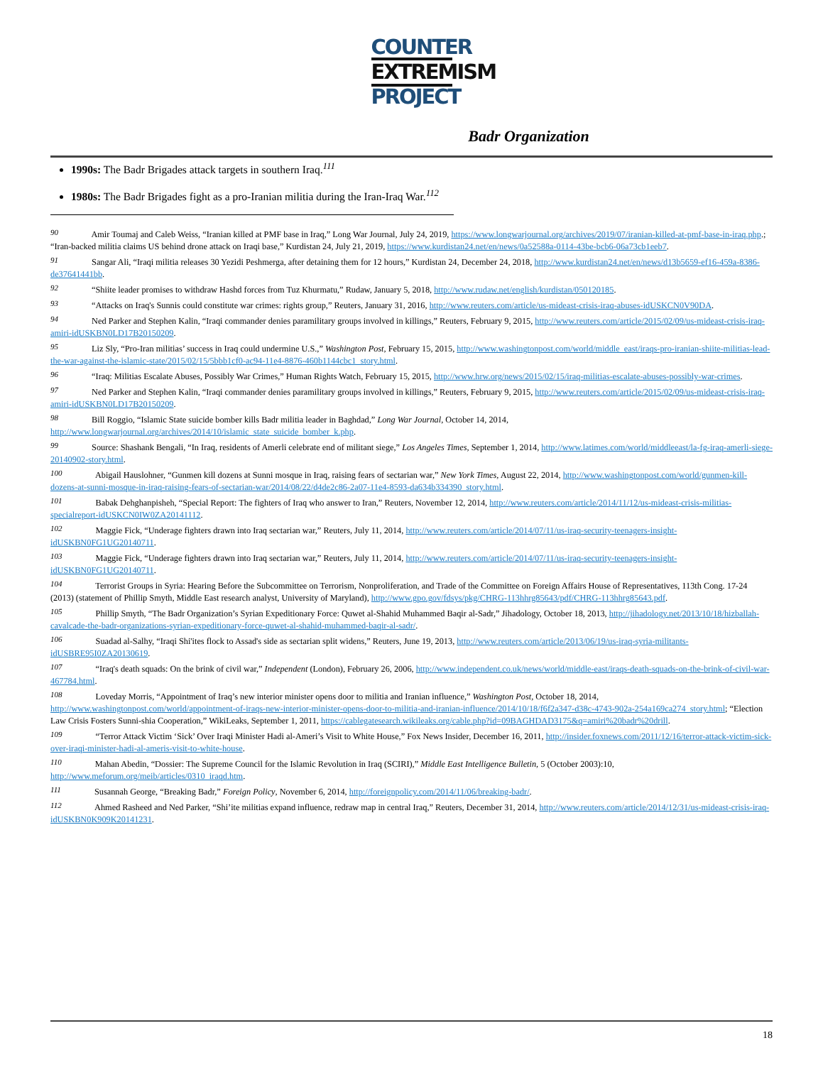COUNTER
EXTREMISM
PROJECT
Badr Organization
1990s: The Badr Brigades attack targets in southern Iraq.<sup>111</sup>
1980s: The Badr Brigades fight as a pro-Iranian militia during the Iran-Iraq War.<sup>112</sup>
<sup>90</sup> Amir Toumaj and Caleb Weiss, “Iranian killed at PMF base in Iraq,” Long War Journal, July 24, 2019, https://www.longwarjournal.org/archives/2019/07/iranian-killed-at-pmf-base-in-iraq.php.; “Iran-backed militia claims US behind drone attack on Iraqi base,” Kurdistan 24, July 21, 2019, https://www.kurdistan24.net/en/news/0a52588a-0114-43be-bcb6-06a73cb1eeb7.
<sup>91</sup> Sangar Ali, “Iraqi militia releases 30 Yezidi Peshmerga, after detaining them for 12 hours,” Kurdistan 24, December 24, 2018, http://www.kurdistan24.net/en/news/d13b5659-ef16-459a-8386-de37641441bb.
<sup>92</sup> “Shiite leader promises to withdraw Hashd forces from Tuz Khurmatu,” Rudaw, January 5, 2018, http://www.rudaw.net/english/kurdistan/050120185.
<sup>93</sup> “Attacks on Iraq's Sunnis could constitute war crimes: rights group,” Reuters, January 31, 2016, http://www.reuters.com/article/us-mideast-crisis-iraq-abuses-idUSKCN0V90DA.
<sup>94</sup> Ned Parker and Stephen Kalin, “Iraqi commander denies paramilitary groups involved in killings,” Reuters, February 9, 2015, http://www.reuters.com/article/2015/02/09/us-mideast-crisis-iraq-amiri-idUSKBN0LD17B20150209.
<sup>95</sup> Liz Sly, “Pro-Iran militias’ success in Iraq could undermine U.S.,” Washington Post, February 15, 2015, http://www.washingtonpost.com/world/middle_east/iraqs-pro-iranian-shiite-militias-lead-the-war-against-the-islamic-state/2015/02/15/5bbb1cf0-ac94-11e4-8876-460b1144cbc1_story.html.
<sup>96</sup> “Iraq: Militias Escalate Abuses, Possibly War Crimes,” Human Rights Watch, February 15, 2015, http://www.hrw.org/news/2015/02/15/iraq-militias-escalate-abuses-possibly-war-crimes.
<sup>97</sup> Ned Parker and Stephen Kalin, “Iraqi commander denies paramilitary groups involved in killings,” Reuters, February 9, 2015, http://www.reuters.com/article/2015/02/09/us-mideast-crisis-iraq-amiri-idUSKBN0LD17B20150209.
<sup>98</sup> Bill Roggio, “Islamic State suicide bomber kills Badr militia leader in Baghdad,” Long War Journal, October 14, 2014, http://www.longwarjournal.org/archives/2014/10/islamic_state_suicide_bomber_k.php.
<sup>99</sup> Source: Shashank Bengali, “In Iraq, residents of Amerli celebrate end of militant siege,” Los Angeles Times, September 1, 2014, http://www.latimes.com/world/middleeast/la-fg-iraq-amerli-siege-20140902-story.html.
<sup>100</sup> Abigail Hauslohner, “Gunmen kill dozens at Sunni mosque in Iraq, raising fears of sectarian war,” New York Times, August 22, 2014, http://www.washingtonpost.com/world/gunmen-kill-dozens-at-sunni-mosque-in-iraq-raising-fears-of-sectarian-war/2014/08/22/d4de2c86-2a07-11e4-8593-da634b334390_story.html.
<sup>101</sup> Babak Dehghanpisheh, “Special Report: The fighters of Iraq who answer to Iran,” Reuters, November 12, 2014, http://www.reuters.com/article/2014/11/12/us-mideast-crisis-militias-specialreport-idUSKCN0IW0ZA20141112.
<sup>102</sup> Maggie Fick, “Underage fighters drawn into Iraq sectarian war,” Reuters, July 11, 2014, http://www.reuters.com/article/2014/07/11/us-iraq-security-teenagers-insight-idUSKBN0FG1UG20140711.
<sup>103</sup> Maggie Fick, “Underage fighters drawn into Iraq sectarian war,” Reuters, July 11, 2014, http://www.reuters.com/article/2014/07/11/us-iraq-security-teenagers-insight-idUSKBN0FG1UG20140711.
<sup>104</sup> Terrorist Groups in Syria: Hearing Before the Subcommittee on Terrorism, Nonproliferation, and Trade of the Committee on Foreign Affairs House of Representatives, 113th Cong. 17-24 (2013) (statement of Phillip Smyth, Middle East research analyst, University of Maryland), http://www.gpo.gov/fdsys/pkg/CHRG-113hhrg85643/pdf/CHRG-113hhrg85643.pdf.
<sup>105</sup> Phillip Smyth, “The Badr Organization’s Syrian Expeditionary Force: Quwet al-Shahid Muhammed Baqir al-Sadr,” Jihadology, October 18, 2013, http://jihadology.net/2013/10/18/hizballah-cavalcade-the-badr-organizations-syrian-expeditionary-force-quwet-al-shahid-muhammed-baqir-al-sadr/.
<sup>106</sup> Suadad al-Salhy, “Iraqi Shi'ites flock to Assad's side as sectarian split widens,” Reuters, June 19, 2013, http://www.reuters.com/article/2013/06/19/us-iraq-syria-militants-idUSBRE95I0ZA20130619.
<sup>107</sup> “Iraq's death squads: On the brink of civil war,” Independent (London), February 26, 2006, http://www.independent.co.uk/news/world/middle-east/iraqs-death-squads-on-the-brink-of-civil-war-467784.html.
<sup>108</sup> Loveday Morris, “Appointment of Iraq’s new interior minister opens door to militia and Iranian influence,” Washington Post, October 18, 2014, http://www.washingtonpost.com/world/appointment-of-iraqs-new-interior-minister-opens-door-to-militia-and-iranian-influence/2014/10/18/f6f2a347-d38c-4743-902a-254a169ca274_story.html; “Election Law Crisis Fosters Sunni-shia Cooperation,” WikiLeaks, September 1, 2011, https://cablegatesearch.wikileaks.org/cable.php?id=09BAGHDAD3175&q=amiri%20badr%20drill.
<sup>109</sup> “Terror Attack Victim ‘Sick’ Over Iraqi Minister Hadi al-Ameri’s Visit to White House,” Fox News Insider, December 16, 2011, http://insider.foxnews.com/2011/12/16/terror-attack-victim-sick-over-iraqi-minister-hadi-al-ameris-visit-to-white-house.
<sup>110</sup> Mahan Abedin, “Dossier: The Supreme Council for the Islamic Revolution in Iraq (SCIRI),” Middle East Intelligence Bulletin, 5 (October 2003):10, http://www.meforum.org/meib/articles/0310_iraqd.htm.
<sup>111</sup> Susannah George, “Breaking Badr,” Foreign Policy, November 6, 2014, http://foreignpolicy.com/2014/11/06/breaking-badr/.
<sup>112</sup> Ahmed Rasheed and Ned Parker, “Shi’ite militias expand influence, redraw map in central Iraq,” Reuters, December 31, 2014, http://www.reuters.com/article/2014/12/31/us-mideast-crisis-iraq-idUSKBN0K909K20141231.
18